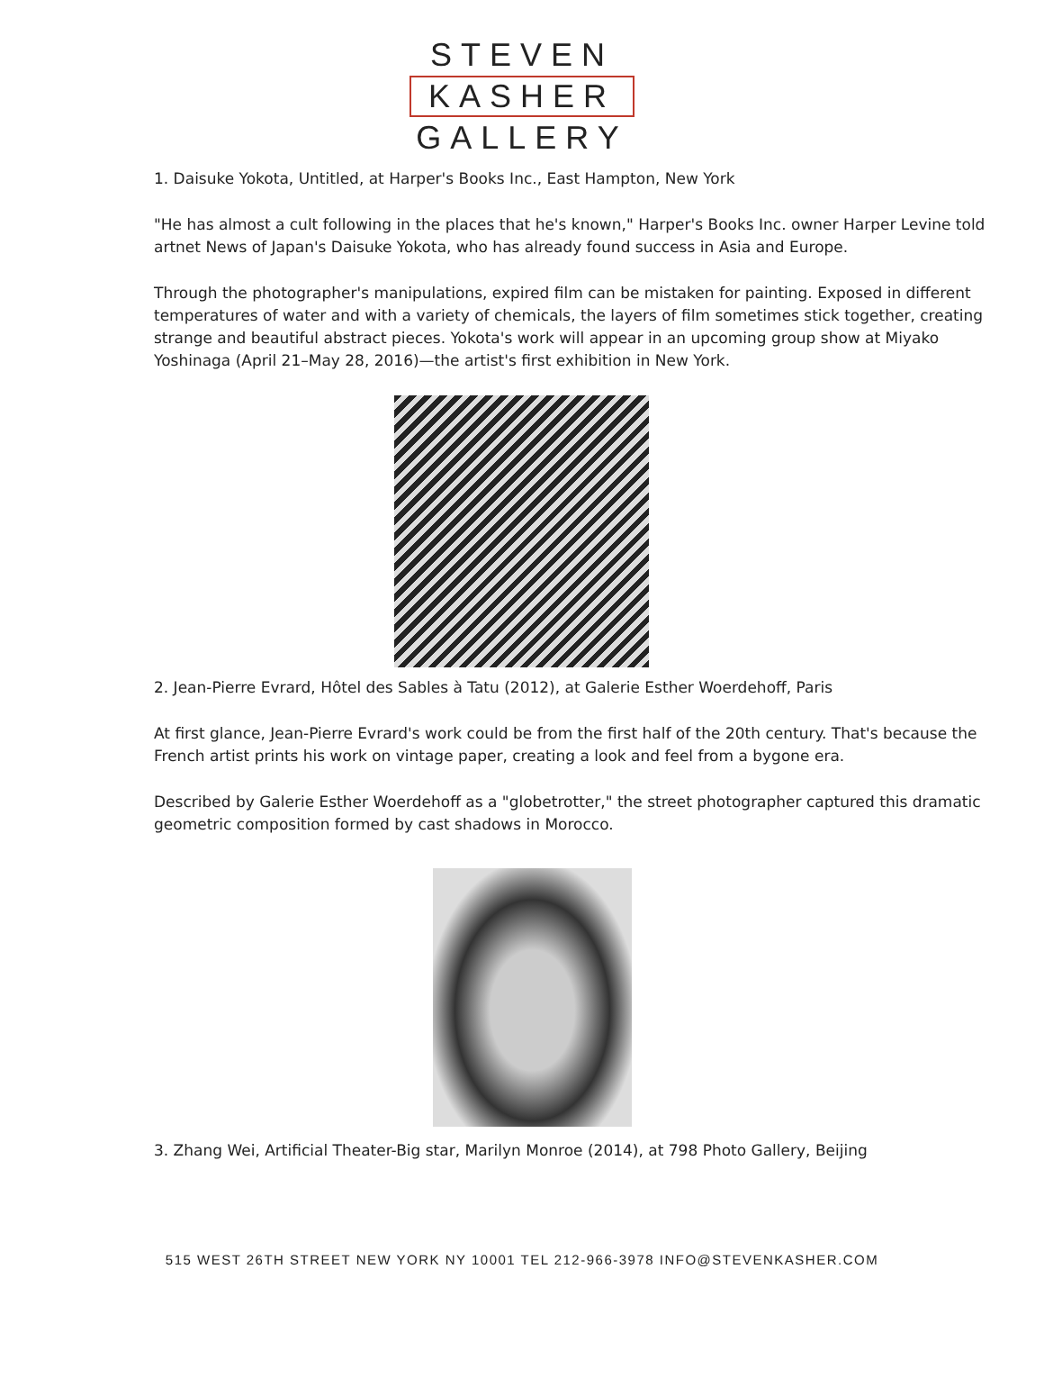STEVEN
KASHER
GALLERY
1. Daisuke Yokota, Untitled, at Harper's Books Inc., East Hampton, New York
"He has almost a cult following in the places that he's known," Harper's Books Inc. owner Harper Levine told artnet News of Japan's Daisuke Yokota, who has already found success in Asia and Europe.
Through the photographer's manipulations, expired film can be mistaken for painting. Exposed in different temperatures of water and with a variety of chemicals, the layers of film sometimes stick together, creating strange and beautiful abstract pieces. Yokota's work will appear in an upcoming group show at Miyako Yoshinaga (April 21–May 28, 2016)—the artist's first exhibition in New York.
2. Jean-Pierre Evrard, Hôtel des Sables à Tatu (2012), at Galerie Esther Woerdehoff, Paris
At first glance, Jean-Pierre Evrard's work could be from the first half of the 20th century. That's because the French artist prints his work on vintage paper, creating a look and feel from a bygone era.
Described by Galerie Esther Woerdehoff as a "globetrotter," the street photographer captured this dramatic geometric composition formed by cast shadows in Morocco.
3. Zhang Wei, Artificial Theater-Big star, Marilyn Monroe (2014), at 798 Photo Gallery, Beijing
515 WEST 26TH STREET NEW YORK NY 10001 TEL 212-966-3978 INFO@STEVENKASHER.COM